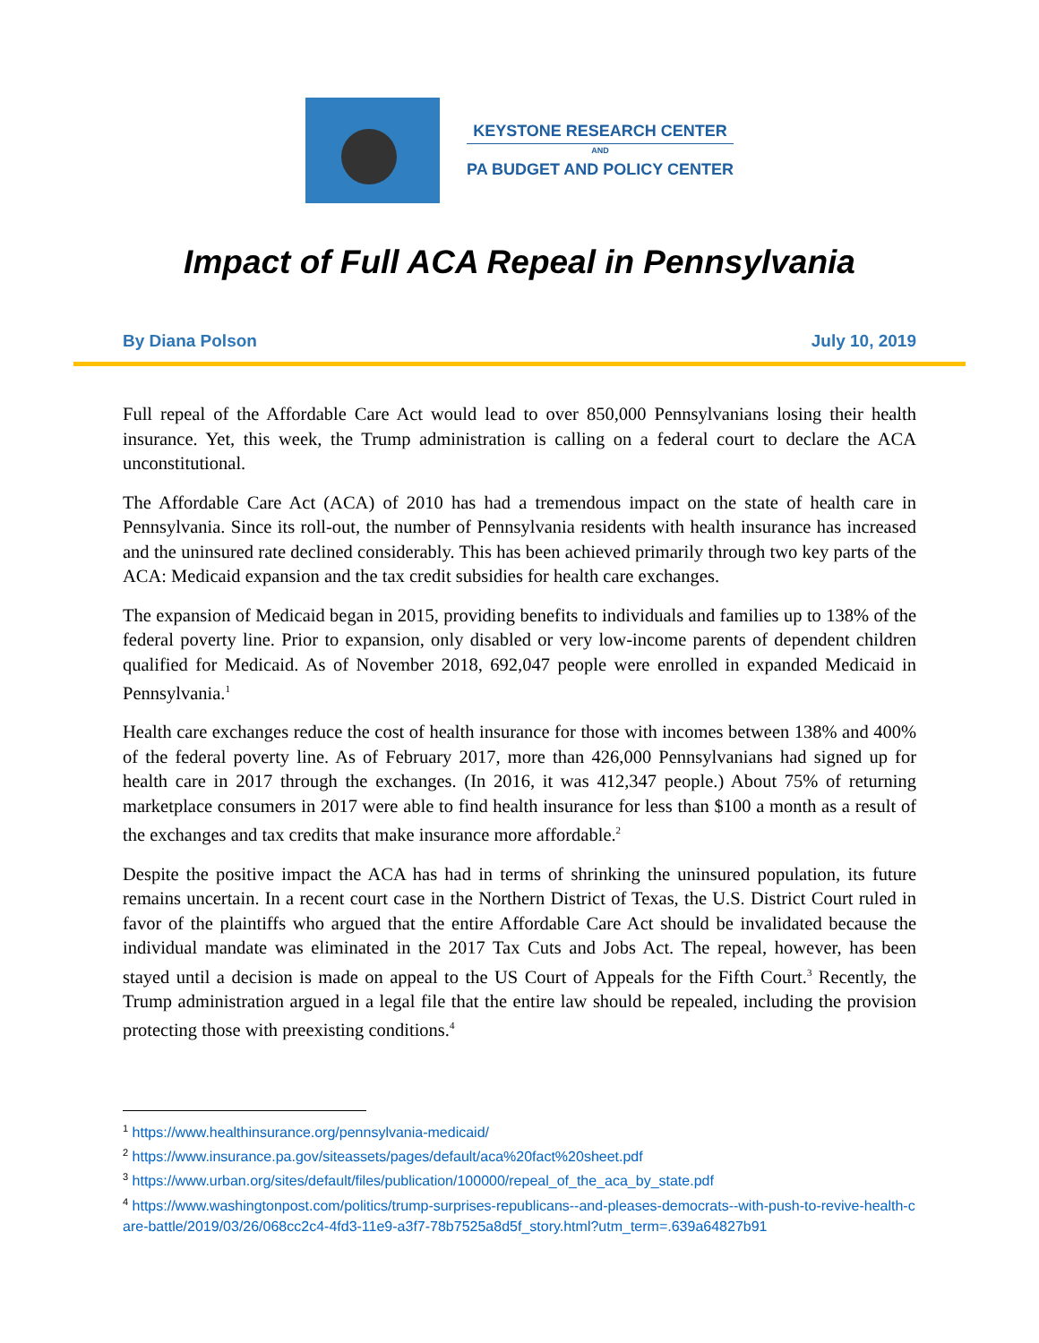KEYSTONE RESEARCH CENTER
AND
PA BUDGET AND POLICY CENTER
Impact of Full ACA Repeal in Pennsylvania
By Diana Polson July 10, 2019
Full repeal of the Affordable Care Act would lead to over 850,000 Pennsylvanians losing their health insurance. Yet, this week, the Trump administration is calling on a federal court to declare the ACA unconstitutional.
The Affordable Care Act (ACA) of 2010 has had a tremendous impact on the state of health care in Pennsylvania. Since its roll-out, the number of Pennsylvania residents with health insurance has increased and the uninsured rate declined considerably. This has been achieved primarily through two key parts of the ACA: Medicaid expansion and the tax credit subsidies for health care exchanges.
The expansion of Medicaid began in 2015, providing benefits to individuals and families up to 138% of the federal poverty line. Prior to expansion, only disabled or very low-income parents of dependent children qualified for Medicaid. As of November 2018, 692,047 people were enrolled in expanded Medicaid in Pennsylvania.<sup>1</sup>
Health care exchanges reduce the cost of health insurance for those with incomes between 138% and 400% of the federal poverty line. As of February 2017, more than 426,000 Pennsylvanians had signed up for health care in 2017 through the exchanges. (In 2016, it was 412,347 people.) About 75% of returning marketplace consumers in 2017 were able to find health insurance for less than $100 a month as a result of the exchanges and tax credits that make insurance more affordable.<sup>2</sup>
Despite the positive impact the ACA has had in terms of shrinking the uninsured population, its future remains uncertain. In a recent court case in the Northern District of Texas, the U.S. District Court ruled in favor of the plaintiffs who argued that the entire Affordable Care Act should be invalidated because the individual mandate was eliminated in the 2017 Tax Cuts and Jobs Act. The repeal, however, has been stayed until a decision is made on appeal to the US Court of Appeals for the Fifth Court.<sup>3</sup> Recently, the Trump administration argued in a legal file that the entire law should be repealed, including the provision protecting those with preexisting conditions.<sup>4</sup>
<sup>1</sup> https://www.healthinsurance.org/pennsylvania-medicaid/
<sup>2</sup> https://www.insurance.pa.gov/siteassets/pages/default/aca%20fact%20sheet.pdf
<sup>3</sup> https://www.urban.org/sites/default/files/publication/100000/repeal_of_the_aca_by_state.pdf
<sup>4</sup> https://www.washingtonpost.com/politics/trump-surprises-republicans--and-pleases-democrats--with-push-to-revive-health-care-battle/2019/03/26/068cc2c4-4fd3-11e9-a3f7-78b7525a8d5f_story.html?utm_term=.639a64827b91